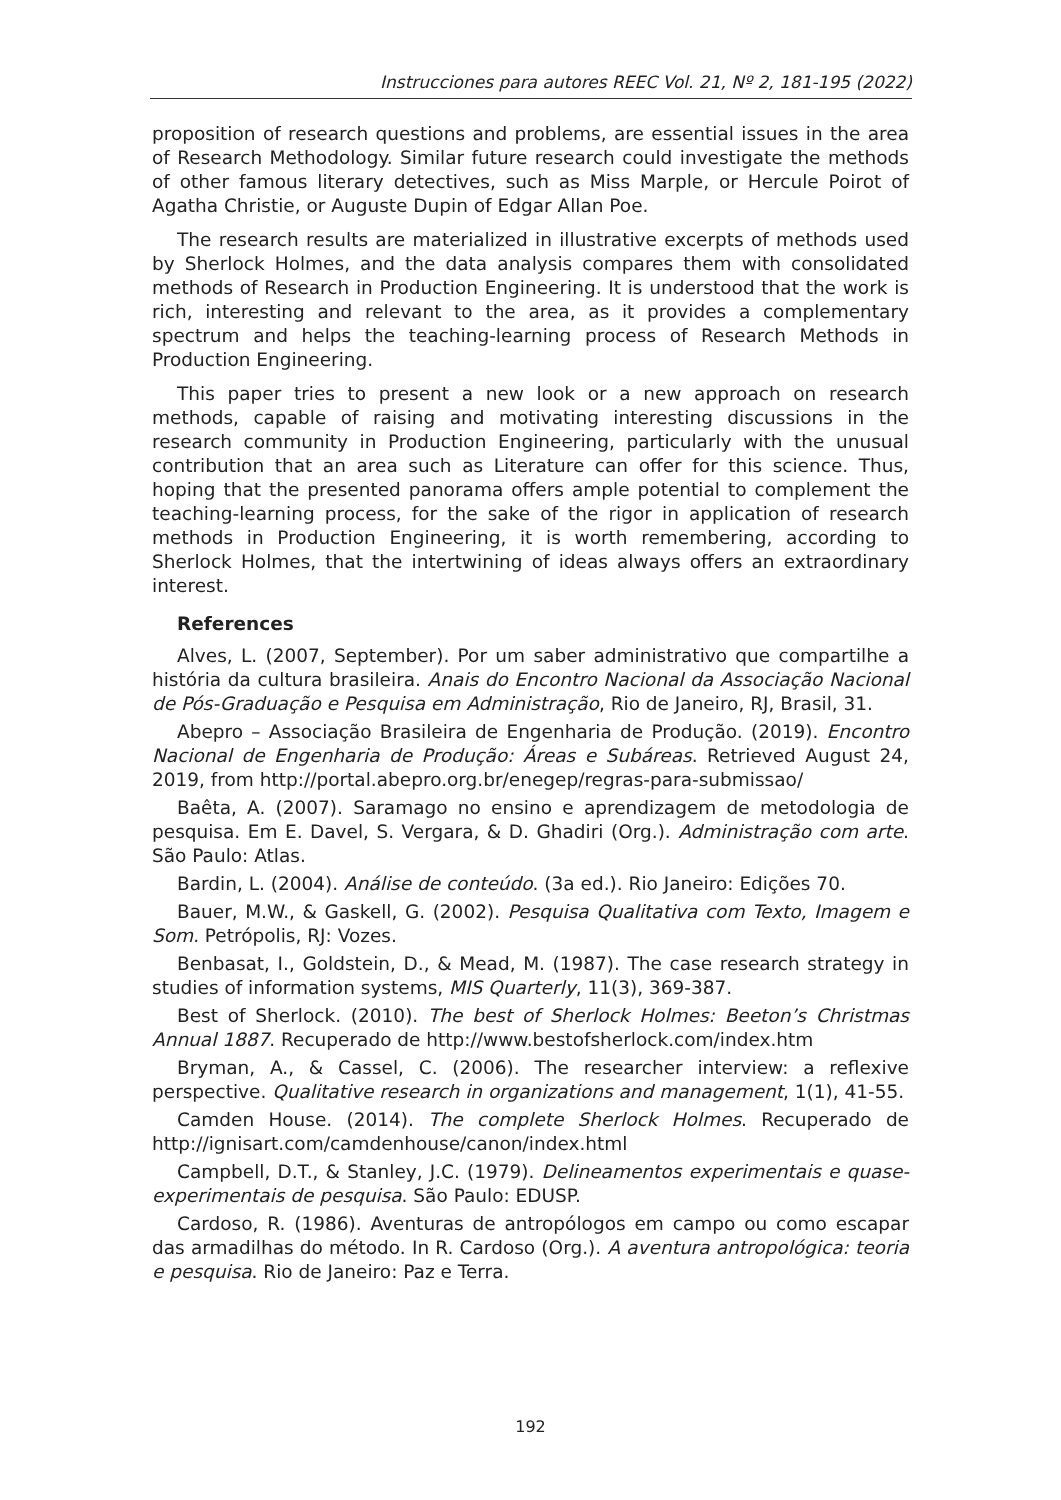Instrucciones para autores REEC Vol. 21, Nº 2, 181-195 (2022)
proposition of research questions and problems, are essential issues in the area of Research Methodology. Similar future research could investigate the methods of other famous literary detectives, such as Miss Marple, or Hercule Poirot of Agatha Christie, or Auguste Dupin of Edgar Allan Poe.
The research results are materialized in illustrative excerpts of methods used by Sherlock Holmes, and the data analysis compares them with consolidated methods of Research in Production Engineering. It is understood that the work is rich, interesting and relevant to the area, as it provides a complementary spectrum and helps the teaching-learning process of Research Methods in Production Engineering.
This paper tries to present a new look or a new approach on research methods, capable of raising and motivating interesting discussions in the research community in Production Engineering, particularly with the unusual contribution that an area such as Literature can offer for this science. Thus, hoping that the presented panorama offers ample potential to complement the teaching-learning process, for the sake of the rigor in application of research methods in Production Engineering, it is worth remembering, according to Sherlock Holmes, that the intertwining of ideas always offers an extraordinary interest.
References
Alves, L. (2007, September). Por um saber administrativo que compartilhe a história da cultura brasileira. Anais do Encontro Nacional da Associação Nacional de Pós-Graduação e Pesquisa em Administração, Rio de Janeiro, RJ, Brasil, 31.
Abepro – Associação Brasileira de Engenharia de Produção. (2019). Encontro Nacional de Engenharia de Produção: Áreas e Subáreas. Retrieved August 24, 2019, from http://portal.abepro.org.br/enegep/regras-para-submissao/
Baêta, A. (2007). Saramago no ensino e aprendizagem de metodologia de pesquisa. Em E. Davel, S. Vergara, & D. Ghadiri (Org.). Administração com arte. São Paulo: Atlas.
Bardin, L. (2004). Análise de conteúdo. (3a ed.). Rio Janeiro: Edições 70.
Bauer, M.W., & Gaskell, G. (2002). Pesquisa Qualitativa com Texto, Imagem e Som. Petrópolis, RJ: Vozes.
Benbasat, I., Goldstein, D., & Mead, M. (1987). The case research strategy in studies of information systems, MIS Quarterly, 11(3), 369-387.
Best of Sherlock. (2010). The best of Sherlock Holmes: Beeton’s Christmas Annual 1887. Recuperado de http://www.bestofsherlock.com/index.htm
Bryman, A., & Cassel, C. (2006). The researcher interview: a reflexive perspective. Qualitative research in organizations and management, 1(1), 41-55.
Camden House. (2014). The complete Sherlock Holmes. Recuperado de http://ignisart.com/camdenhouse/canon/index.html
Campbell, D.T., & Stanley, J.C. (1979). Delineamentos experimentais e quase-experimentais de pesquisa. São Paulo: EDUSP.
Cardoso, R. (1986). Aventuras de antropólogos em campo ou como escapar das armadilhas do método. In R. Cardoso (Org.). A aventura antropológica: teoria e pesquisa. Rio de Janeiro: Paz e Terra.
192